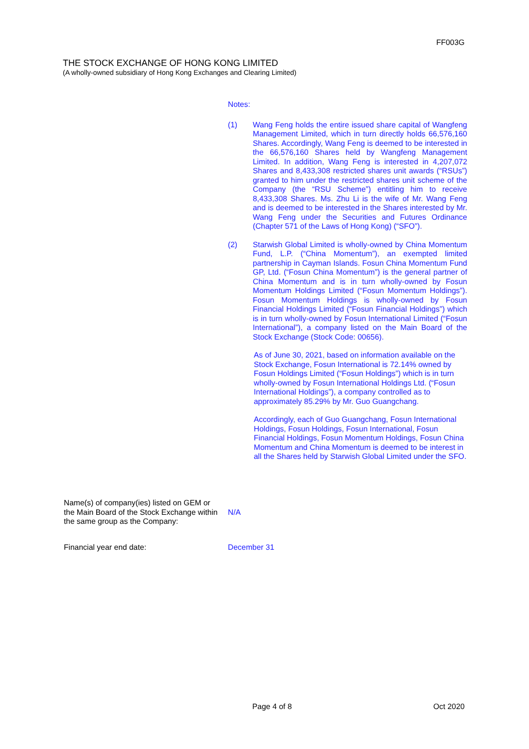FF003G
THE STOCK EXCHANGE OF HONG KONG LIMITED
(A wholly-owned subsidiary of Hong Kong Exchanges and Clearing Limited)
Notes:
(1) Wang Feng holds the entire issued share capital of Wangfeng Management Limited, which in turn directly holds 66,576,160 Shares. Accordingly, Wang Feng is deemed to be interested in the 66,576,160 Shares held by Wangfeng Management Limited. In addition, Wang Feng is interested in 4,207,072 Shares and 8,433,308 restricted shares unit awards (“RSUs”) granted to him under the restricted shares unit scheme of the Company (the “RSU Scheme”) entitling him to receive 8,433,308 Shares. Ms. Zhu Li is the wife of Mr. Wang Feng and is deemed to be interested in the Shares interested by Mr. Wang Feng under the Securities and Futures Ordinance (Chapter 571 of the Laws of Hong Kong) (“SFO”).
(2) Starwish Global Limited is wholly-owned by China Momentum Fund, L.P. (“China Momentum”), an exempted limited partnership in Cayman Islands. Fosun China Momentum Fund GP, Ltd. (“Fosun China Momentum”) is the general partner of China Momentum and is in turn wholly-owned by Fosun Momentum Holdings Limited (“Fosun Momentum Holdings”). Fosun Momentum Holdings is wholly-owned by Fosun Financial Holdings Limited (“Fosun Financial Holdings”) which is in turn wholly-owned by Fosun International Limited (“Fosun International”), a company listed on the Main Board of the Stock Exchange (Stock Code: 00656).
As of June 30, 2021, based on information available on the Stock Exchange, Fosun International is 72.14% owned by Fosun Holdings Limited (“Fosun Holdings”) which is in turn wholly-owned by Fosun International Holdings Ltd. (“Fosun International Holdings”), a company controlled as to approximately 85.29% by Mr. Guo Guangchang.
Accordingly, each of Guo Guangchang, Fosun International Holdings, Fosun Holdings, Fosun International, Fosun Financial Holdings, Fosun Momentum Holdings, Fosun China Momentum and China Momentum is deemed to be interest in all the Shares held by Starwish Global Limited under the SFO.
Name(s) of company(ies) listed on GEM or
the Main Board of the Stock Exchange within
the same group as the Company:
N/A
Financial year end date: December 31
Page 4 of 8 Oct 2020